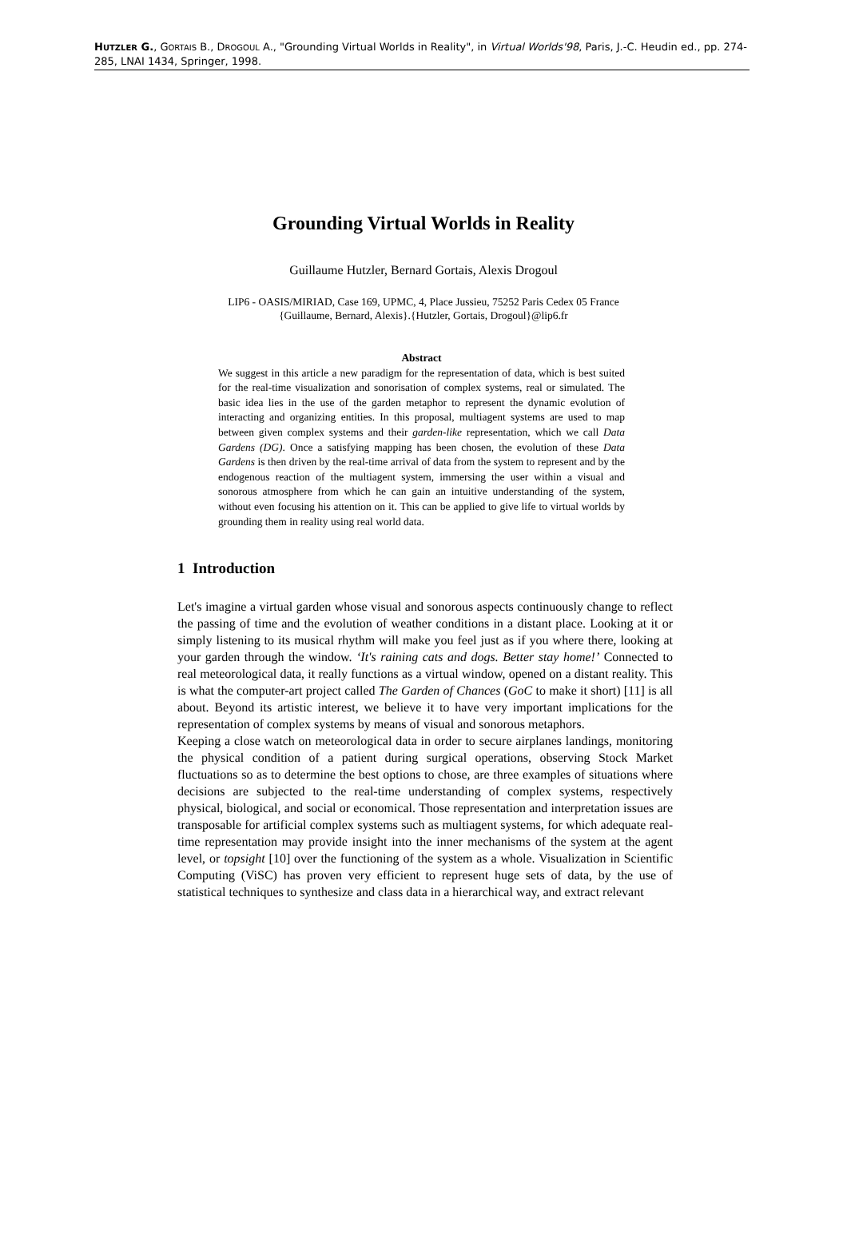HUTZLER G., GORTAIS B., DROGOUL A., "Grounding Virtual Worlds in Reality", in Virtual Worlds'98, Paris, J.-C. Heudin ed., pp. 274-285, LNAI 1434, Springer, 1998.
Grounding Virtual Worlds in Reality
Guillaume Hutzler, Bernard Gortais, Alexis Drogoul
LIP6 - OASIS/MIRIAD, Case 169, UPMC, 4, Place Jussieu, 75252 Paris Cedex 05 France
{Guillaume, Bernard, Alexis}.{Hutzler, Gortais, Drogoul}@lip6.fr
Abstract
We suggest in this article a new paradigm for the representation of data, which is best suited for the real-time visualization and sonorisation of complex systems, real or simulated. The basic idea lies in the use of the garden metaphor to represent the dynamic evolution of interacting and organizing entities. In this proposal, multiagent systems are used to map between given complex systems and their garden-like representation, which we call Data Gardens (DG). Once a satisfying mapping has been chosen, the evolution of these Data Gardens is then driven by the real-time arrival of data from the system to represent and by the endogenous reaction of the multiagent system, immersing the user within a visual and sonorous atmosphere from which he can gain an intuitive understanding of the system, without even focusing his attention on it. This can be applied to give life to virtual worlds by grounding them in reality using real world data.
1 Introduction
Let's imagine a virtual garden whose visual and sonorous aspects continuously change to reflect the passing of time and the evolution of weather conditions in a distant place. Looking at it or simply listening to its musical rhythm will make you feel just as if you where there, looking at your garden through the window. ‘It's raining cats and dogs. Better stay home!’ Connected to real meteorological data, it really functions as a virtual window, opened on a distant reality. This is what the computer-art project called The Garden of Chances (GoC to make it short) [11] is all about. Beyond its artistic interest, we believe it to have very important implications for the representation of complex systems by means of visual and sonorous metaphors.
Keeping a close watch on meteorological data in order to secure airplanes landings, monitoring the physical condition of a patient during surgical operations, observing Stock Market fluctuations so as to determine the best options to chose, are three examples of situations where decisions are subjected to the real-time understanding of complex systems, respectively physical, biological, and social or economical. Those representation and interpretation issues are transposable for artificial complex systems such as multiagent systems, for which adequate real-time representation may provide insight into the inner mechanisms of the system at the agent level, or topsight [10] over the functioning of the system as a whole. Visualization in Scientific Computing (ViSC) has proven very efficient to represent huge sets of data, by the use of statistical techniques to synthesize and class data in a hierarchical way, and extract relevant